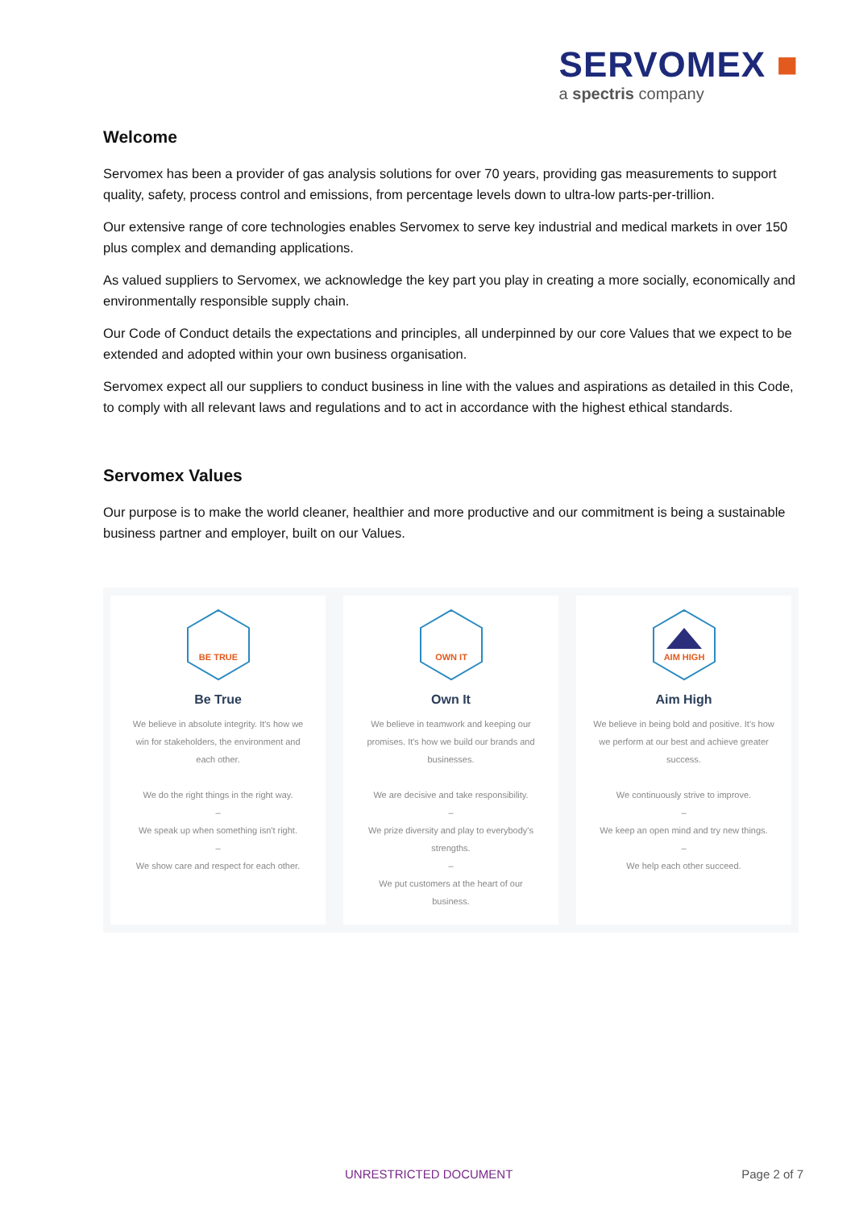SERVOMEX ■
a spectris company
Welcome
Servomex has been a provider of gas analysis solutions for over 70 years, providing gas measurements to support quality, safety, process control and emissions, from percentage levels down to ultra-low parts-per-trillion.
Our extensive range of core technologies enables Servomex to serve key industrial and medical markets in over 150 plus complex and demanding applications.
As valued suppliers to Servomex, we acknowledge the key part you play in creating a more socially, economically and environmentally responsible supply chain.
Our Code of Conduct details the expectations and principles, all underpinned by our core Values that we expect to be extended and adopted within your own business organisation.
Servomex expect all our suppliers to conduct business in line with the values and aspirations as detailed in this Code, to comply with all relevant laws and regulations and to act in accordance with the highest ethical standards.
Servomex Values
Our purpose is to make the world cleaner, healthier and more productive and our commitment is being a sustainable business partner and employer, built on our Values.
BE TRUE
Be True
We believe in absolute integrity. It's how we win for stakeholders, the environment and each other.
We do the right things in the right way.
–
We speak up when something isn't right.
–
We show care and respect for each other.
OWN IT
Own It
We believe in teamwork and keeping our promises. It's how we build our brands and businesses.
We are decisive and take responsibility.
–
We prize diversity and play to everybody's strengths.
–
We put customers at the heart of our business.
AIM HIGH
Aim High
We believe in being bold and positive. It's how we perform at our best and achieve greater success.
We continuously strive to improve.
–
We keep an open mind and try new things.
–
We help each other succeed.
UNRESTRICTED DOCUMENT Page 2 of 7